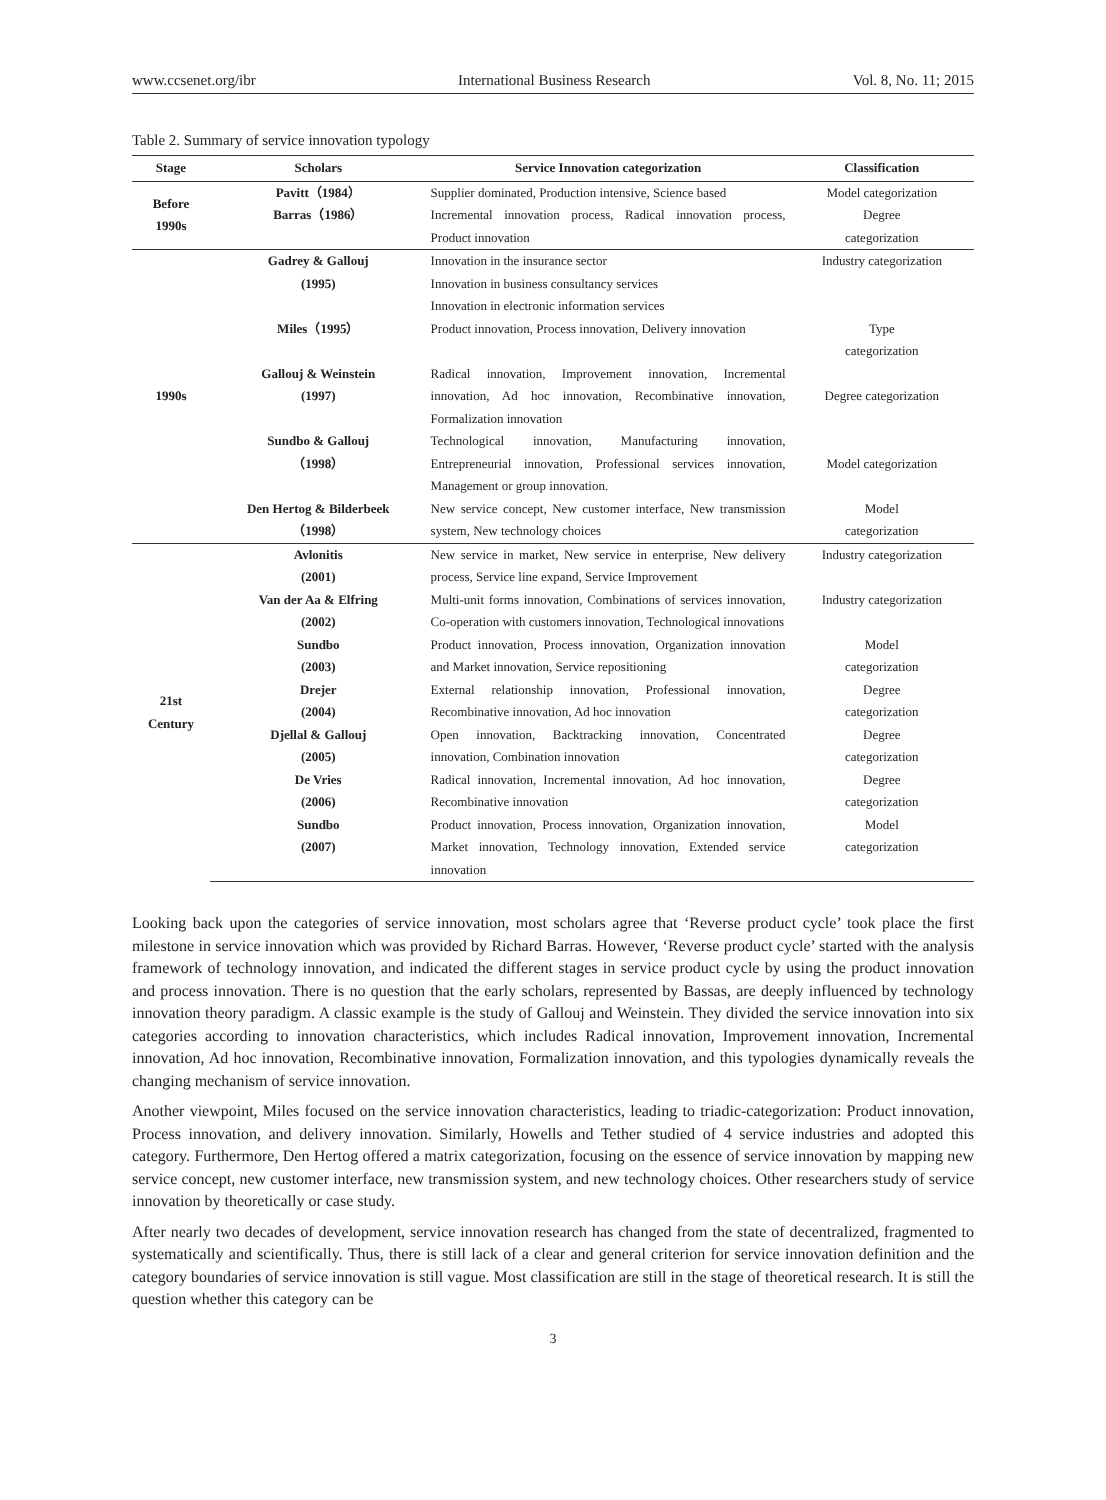www.ccsenet.org/ibr International Business Research Vol. 8, No. 11; 2015
Table 2. Summary of service innovation typology
| Stage | Scholars | Service Innovation categorization | Classification |
| --- | --- | --- | --- |
| Before 1990s | Pavitt（1984） Barras（1986） | Supplier dominated, Production intensive, Science based Incremental innovation process, Radical innovation process, Product innovation | Model categorization Degree categorization |
| 1990s | Gadrey & Gallouj (1995) | Innovation in the insurance sector Innovation in business consultancy services Innovation in electronic information services | Industry categorization |
| | Miles（1995） | Product innovation, Process innovation, Delivery innovation | Type categorization |
| | Gallouj & Weinstein (1997) | Radical innovation, Improvement innovation, Incremental innovation, Ad hoc innovation, Recombinative innovation, Formalization innovation | Degree categorization |
| | Sundbo & Gallouj （1998） | Technological innovation, Manufacturing innovation, Entrepreneurial innovation, Professional services innovation, Management or group innovation. | Model categorization |
| | Den Hertog & Bilderbeek （1998） | New service concept, New customer interface, New transmission system, New technology choices | Model categorization |
| 21st Century | Avlonitis (2001) | New service in market, New service in enterprise, New delivery process, Service line expand, Service Improvement | Industry categorization |
| | Van der Aa & Elfring (2002) | Multi-unit forms innovation, Combinations of services innovation, Co-operation with customers innovation, Technological innovations | Industry categorization |
| | Sundbo (2003) | Product innovation, Process innovation, Organization innovation and Market innovation, Service repositioning | Model categorization |
| | Drejer (2004) | External relationship innovation, Professional innovation, Recombinative innovation, Ad hoc innovation | Degree categorization |
| | Djellal & Gallouj (2005) | Open innovation, Backtracking innovation, Concentrated innovation, Combination innovation | Degree categorization |
| | De Vries (2006) | Radical innovation, Incremental innovation, Ad hoc innovation, Recombinative innovation | Degree categorization |
| | Sundbo (2007) | Product innovation, Process innovation, Organization innovation, Market innovation, Technology innovation, Extended service innovation | Model categorization |
Looking back upon the categories of service innovation, most scholars agree that ‘Reverse product cycle’ took place the first milestone in service innovation which was provided by Richard Barras. However, ‘Reverse product cycle’ started with the analysis framework of technology innovation, and indicated the different stages in service product cycle by using the product innovation and process innovation. There is no question that the early scholars, represented by Bassas, are deeply influenced by technology innovation theory paradigm. A classic example is the study of Gallouj and Weinstein. They divided the service innovation into six categories according to innovation characteristics, which includes Radical innovation, Improvement innovation, Incremental innovation, Ad hoc innovation, Recombinative innovation, Formalization innovation, and this typologies dynamically reveals the changing mechanism of service innovation.
Another viewpoint, Miles focused on the service innovation characteristics, leading to triadic-categorization: Product innovation, Process innovation, and delivery innovation. Similarly, Howells and Tether studied of 4 service industries and adopted this category. Furthermore, Den Hertog offered a matrix categorization, focusing on the essence of service innovation by mapping new service concept, new customer interface, new transmission system, and new technology choices. Other researchers study of service innovation by theoretically or case study.
After nearly two decades of development, service innovation research has changed from the state of decentralized, fragmented to systematically and scientifically. Thus, there is still lack of a clear and general criterion for service innovation definition and the category boundaries of service innovation is still vague. Most classification are still in the stage of theoretical research. It is still the question whether this category can be
3